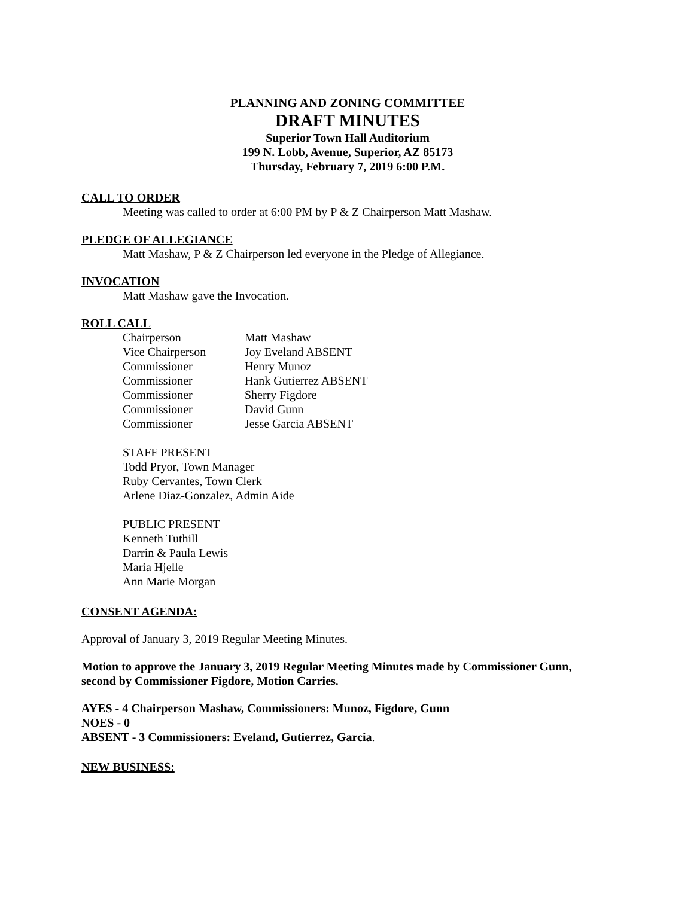PLANNING AND ZONING COMMITTEE
DRAFT MINUTES
Superior Town Hall Auditorium
199 N. Lobb, Avenue, Superior, AZ 85173
Thursday, February 7, 2019 6:00 P.M.
CALL TO ORDER
Meeting was called to order at 6:00 PM by P & Z Chairperson Matt Mashaw.
PLEDGE OF ALLEGIANCE
Matt Mashaw, P & Z Chairperson led everyone in the Pledge of Allegiance.
INVOCATION
Matt Mashaw gave the Invocation.
ROLL CALL
Chairperson Matt Mashaw
Vice Chairperson Joy Eveland ABSENT
Commissioner Henry Munoz
Commissioner Hank Gutierrez ABSENT
Commissioner Sherry Figdore
Commissioner David Gunn
Commissioner Jesse Garcia ABSENT
STAFF PRESENT
Todd Pryor, Town Manager
Ruby Cervantes, Town Clerk
Arlene Diaz-Gonzalez, Admin Aide
PUBLIC PRESENT
Kenneth Tuthill
Darrin & Paula Lewis
Maria Hjelle
Ann Marie Morgan
CONSENT AGENDA:
Approval of January 3, 2019 Regular Meeting Minutes.
Motion to approve the January 3, 2019 Regular Meeting Minutes made by Commissioner Gunn, second by Commissioner Figdore, Motion Carries.
AYES - 4 Chairperson Mashaw, Commissioners: Munoz, Figdore, Gunn
NOES - 0
ABSENT - 3 Commissioners: Eveland, Gutierrez, Garcia.
NEW BUSINESS: